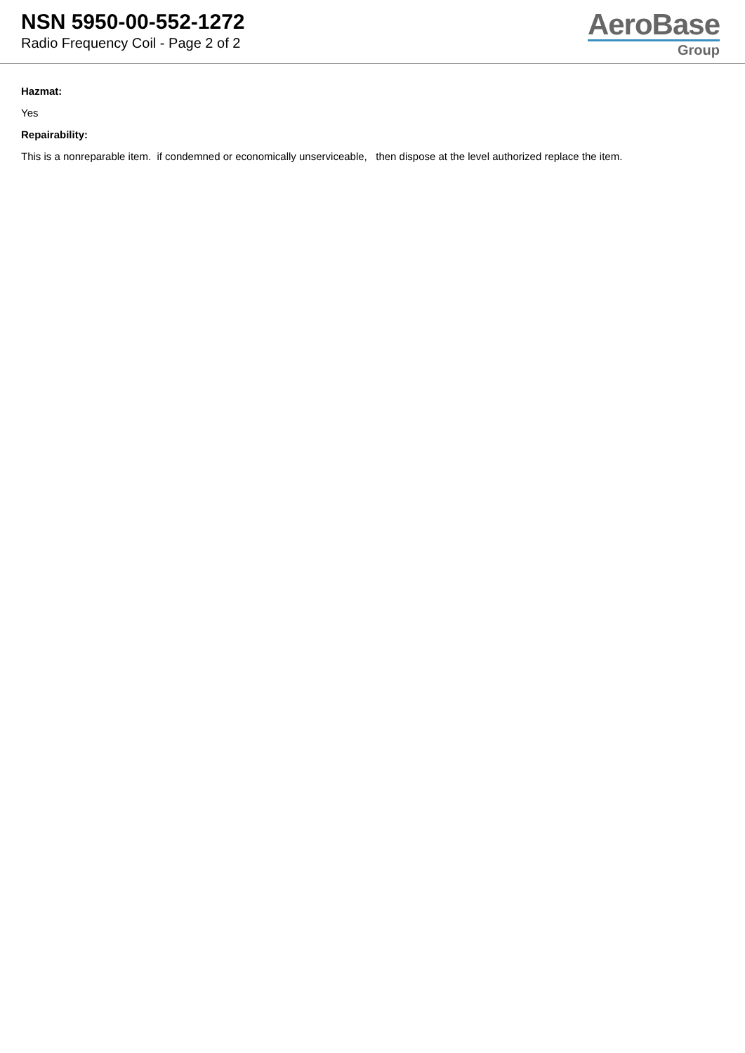NSN 5950-00-552-1272
Radio Frequency Coil - Page 2 of 2
AeroBase
Group
Hazmat:
Yes
Repairability:
This is a nonreparable item. if condemned or economically unserviceable, then dispose at the level authorized replace the item.